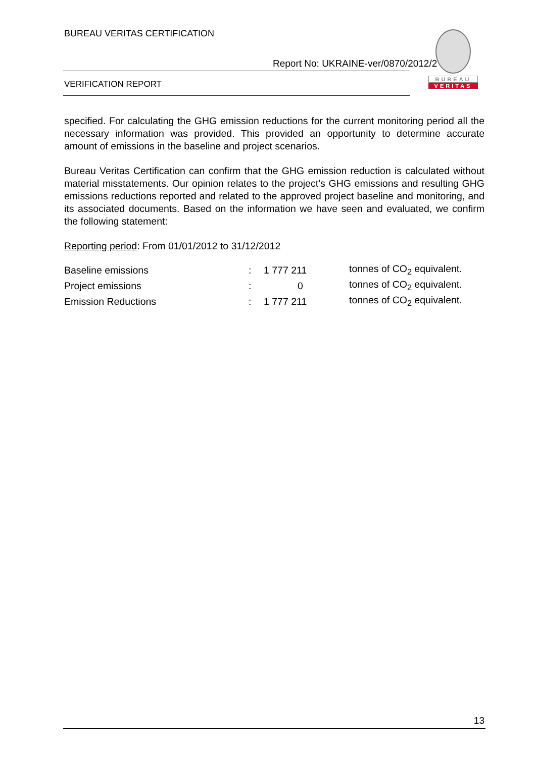BUREAU VERITAS CERTIFICATION
Report No: UKRAINE-ver/0870/2012/2
VERIFICATION REPORT
BUREAU
VERITAS
specified. For calculating the GHG emission reductions for the current monitoring period all the necessary information was provided. This provided an opportunity to determine accurate amount of emissions in the baseline and project scenarios.
Bureau Veritas Certification can confirm that the GHG emission reduction is calculated without material misstatements. Our opinion relates to the project’s GHG emissions and resulting GHG emissions reductions reported and related to the approved project baseline and monitoring, and its associated documents. Based on the information we have seen and evaluated, we confirm the following statement:
Reporting period: From 01/01/2012 to 31/12/2012
| Baseline emissions | : | 1 777 211 | tonnes of CO<sub>2</sub> equivalent. |
| Project emissions | : | 0 | tonnes of CO<sub>2</sub> equivalent. |
| Emission Reductions | : | 1 777 211 | tonnes of CO<sub>2</sub> equivalent. |
13